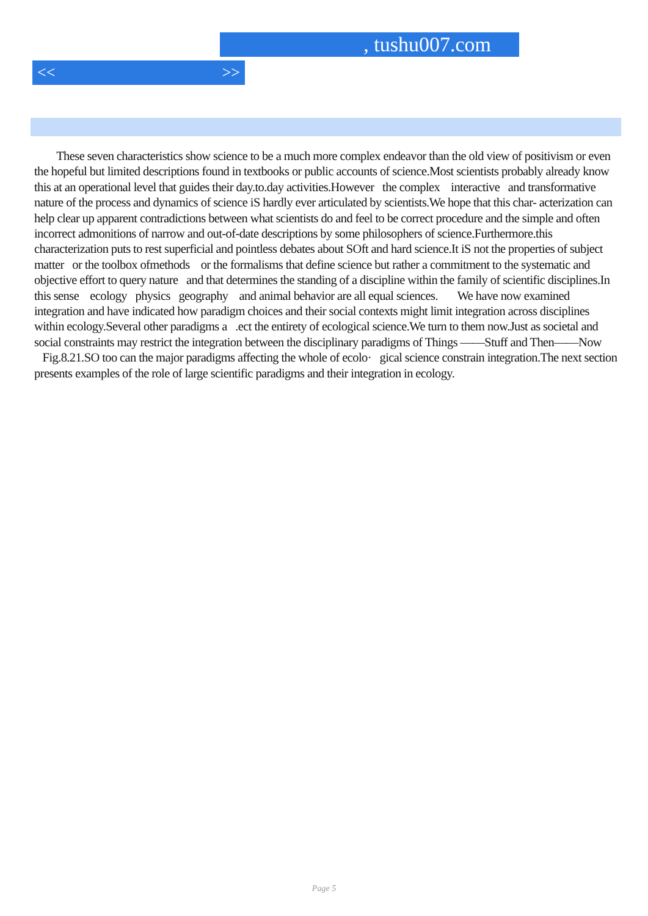, tushu007.com
<< >>
These seven characteristics show science to be a much more complex endeavor than the old view of positivism or even the hopeful but limited descriptions found in textbooks or public accounts of science.Most scientists probably already know this at an operational level that guides their day.to.day activities.However the complex interactive and transformative nature of the process and dynamics of science iS hardly ever articulated by scientists.We hope that this char- acterization can help clear up apparent contradictions between what scientists do and feel to be correct procedure and the simple and often incorrect admonitions of narrow and out-of-date descriptions by some philosophers of science.Furthermore.this characterization puts to rest superficial and pointless debates about SOft and hard science.It iS not the properties of subject matter or the toolbox ofmethods or the formalisms that define science but rather a commitment to the systematic and objective effort to query nature and that determines the standing of a discipline within the family of scientific disciplines.In this sense ecology physics geography and animal behavior are all equal sciences. We have now examined integration and have indicated how paradigm choices and their social contexts might limit integration across disciplines within ecology.Several other paradigms a .ect the entirety of ecological science.We turn to them now.Just as societal and social constraints may restrict the integration between the disciplinary paradigms of Things ——Stuff and Then——Now Fig.8.21.SO too can the major paradigms affecting the whole of ecolo· gical science constrain integration.The next section presents examples of the role of large scientific paradigms and their integration in ecology.
Page 5